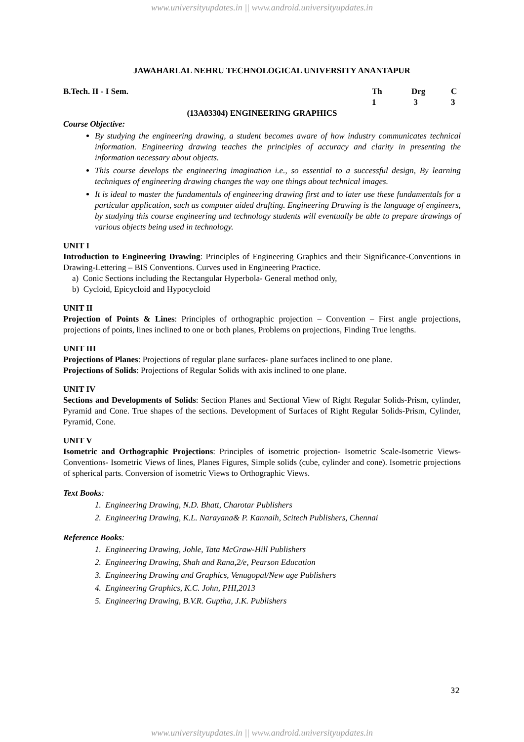www.universityupdates.in || www.android.universityupdates.in
JAWAHARLAL NEHRU TECHNOLOGICAL UNIVERSITY ANANTAPUR
| B.Tech. II - I Sem. | Th | Drg | C |
| | 1 | 3 | 3 |
(13A03304) ENGINEERING GRAPHICS
Course Objective:
By studying the engineering drawing, a student becomes aware of how industry communicates technical information. Engineering drawing teaches the principles of accuracy and clarity in presenting the information necessary about objects.
This course develops the engineering imagination i.e., so essential to a successful design, By learning techniques of engineering drawing changes the way one things about technical images.
It is ideal to master the fundamentals of engineering drawing first and to later use these fundamentals for a particular application, such as computer aided drafting. Engineering Drawing is the language of engineers, by studying this course engineering and technology students will eventually be able to prepare drawings of various objects being used in technology.
UNIT I
Introduction to Engineering Drawing: Principles of Engineering Graphics and their Significance-Conventions in Drawing-Lettering – BIS Conventions. Curves used in Engineering Practice.
a) Conic Sections including the Rectangular Hyperbola- General method only,
b) Cycloid, Epicycloid and Hypocycloid
UNIT II
Projection of Points & Lines: Principles of orthographic projection – Convention – First angle projections, projections of points, lines inclined to one or both planes, Problems on projections, Finding True lengths.
UNIT III
Projections of Planes: Projections of regular plane surfaces- plane surfaces inclined to one plane.
Projections of Solids: Projections of Regular Solids with axis inclined to one plane.
UNIT IV
Sections and Developments of Solids: Section Planes and Sectional View of Right Regular Solids-Prism, cylinder, Pyramid and Cone. True shapes of the sections. Development of Surfaces of Right Regular Solids-Prism, Cylinder, Pyramid, Cone.
UNIT V
Isometric and Orthographic Projections: Principles of isometric projection- Isometric Scale-Isometric Views- Conventions- Isometric Views of lines, Planes Figures, Simple solids (cube, cylinder and cone). Isometric projections of spherical parts. Conversion of isometric Views to Orthographic Views.
Text Books:
1. Engineering Drawing, N.D. Bhatt, Charotar Publishers
2. Engineering Drawing, K.L. Narayana& P. Kannaih, Scitech Publishers, Chennai
Reference Books:
1. Engineering Drawing, Johle, Tata McGraw-Hill Publishers
2. Engineering Drawing, Shah and Rana,2/e, Pearson Education
3. Engineering Drawing and Graphics, Venugopal/New age Publishers
4. Engineering Graphics, K.C. John, PHI,2013
5. Engineering Drawing, B.V.R. Guptha, J.K. Publishers
32
www.universityupdates.in || www.android.universityupdates.in